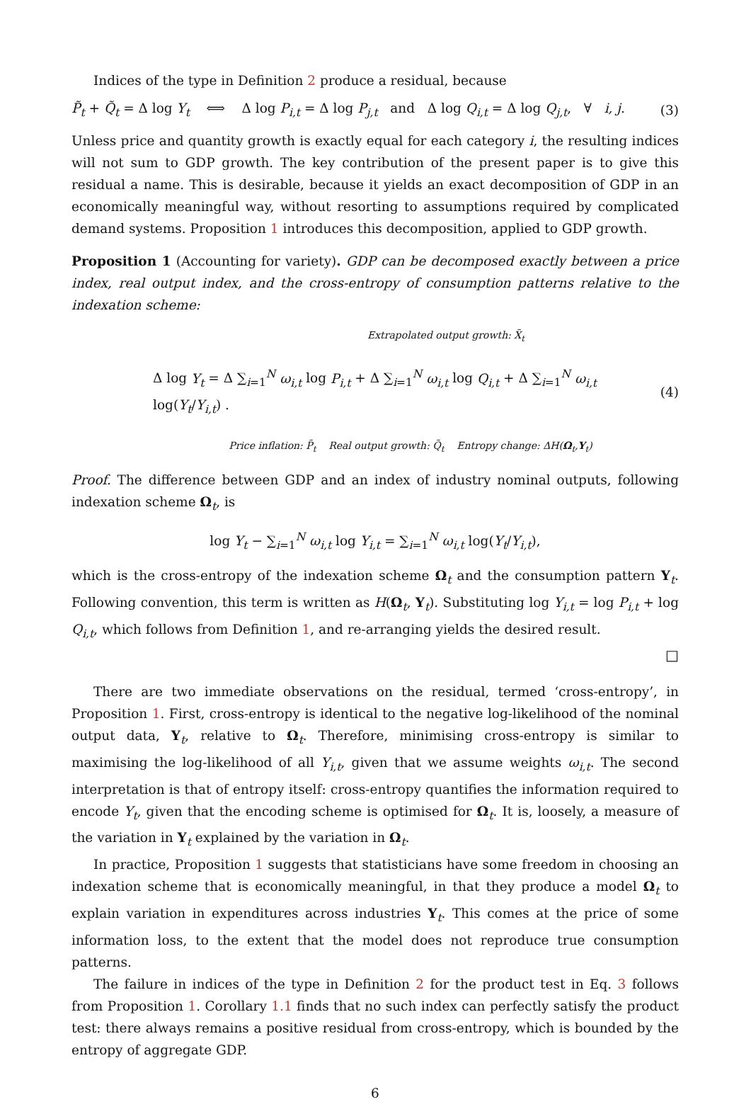Indices of the type in Definition 2 produce a residual, because
P̃<sub>t</sub> + Q̃<sub>t</sub> = Δ log Y<sub>t</sub> ⟺ Δ log P<sub>i,t</sub> = Δ log P<sub>j,t</sub> and Δ log Q<sub>i,t</sub> = Δ log Q<sub>j,t</sub>, ∀ i, j. (3)
Unless price and quantity growth is exactly equal for each category i, the resulting indices will not sum to GDP growth. The key contribution of the present paper is to give this residual a name. This is desirable, because it yields an exact decomposition of GDP in an economically meaningful way, without resorting to assumptions required by complicated demand systems. Proposition 1 introduces this decomposition, applied to GDP growth.
Proposition 1 (Accounting for variety). GDP can be decomposed exactly between a price index, real output index, and the cross-entropy of consumption patterns relative to the indexation scheme:
Extrapolated output growth: X̃<sub>t</sub>
Δ log Y<sub>t</sub> = Δ ∑<sub>i=1</sub><sup>N</sup> ω<sub>i,t</sub> log P<sub>i,t</sub> + Δ ∑<sub>i=1</sub><sup>N</sup> ω<sub>i,t</sub> log Q<sub>i,t</sub> + Δ ∑<sub>i=1</sub><sup>N</sup> ω<sub>i,t</sub> log(Y<sub>t</sub>/Y<sub>i,t</sub>) . (4)
Price inflation: P̃<sub>t</sub> Real output growth: Q̃<sub>t</sub> Entropy change: ΔH(Ω<sub>t</sub>,Y<sub>t</sub>)
Proof. The difference between GDP and an index of industry nominal outputs, following indexation scheme Ω<sub>t</sub>, is
log Y<sub>t</sub> − ∑<sub>i=1</sub><sup>N</sup> ω<sub>i,t</sub> log Y<sub>i,t</sub> = ∑<sub>i=1</sub><sup>N</sup> ω<sub>i,t</sub> log(Y<sub>t</sub>/Y<sub>i,t</sub>),
which is the cross-entropy of the indexation scheme Ω<sub>t</sub> and the consumption pattern Y<sub>t</sub>. Following convention, this term is written as H(Ω<sub>t</sub>, Y<sub>t</sub>). Substituting log Y<sub>i,t</sub> = log P<sub>i,t</sub> + log Q<sub>i,t</sub>, which follows from Definition 1, and re-arranging yields the desired result.
□
There are two immediate observations on the residual, termed ‘cross-entropy’, in Proposition 1. First, cross-entropy is identical to the negative log-likelihood of the nominal output data, Y<sub>t</sub>, relative to Ω<sub>t</sub>. Therefore, minimising cross-entropy is similar to maximising the log-likelihood of all Y<sub>i,t</sub>, given that we assume weights ω<sub>i,t</sub>. The second interpretation is that of entropy itself: cross-entropy quantifies the information required to encode Y<sub>t</sub>, given that the encoding scheme is optimised for Ω<sub>t</sub>. It is, loosely, a measure of the variation in Y<sub>t</sub> explained by the variation in Ω<sub>t</sub>.
In practice, Proposition 1 suggests that statisticians have some freedom in choosing an indexation scheme that is economically meaningful, in that they produce a model Ω<sub>t</sub> to explain variation in expenditures across industries Y<sub>t</sub>. This comes at the price of some information loss, to the extent that the model does not reproduce true consumption patterns.
The failure in indices of the type in Definition 2 for the product test in Eq. 3 follows from Proposition 1. Corollary 1.1 finds that no such index can perfectly satisfy the product test: there always remains a positive residual from cross-entropy, which is bounded by the entropy of aggregate GDP.
6